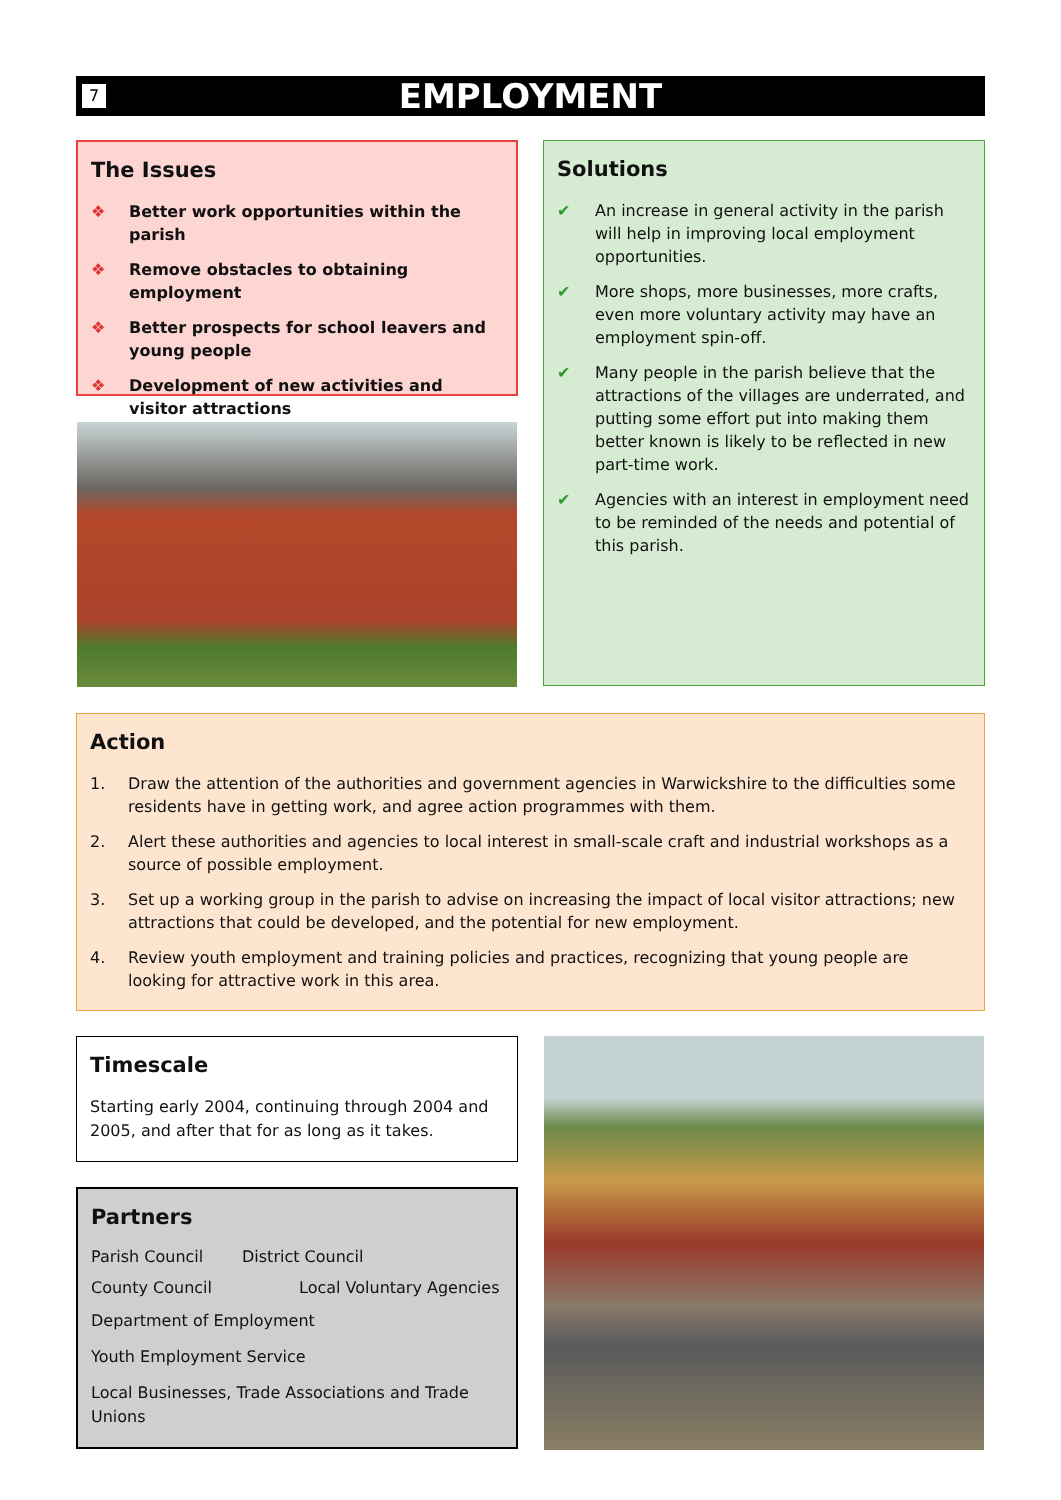7
EMPLOYMENT
The Issues
❖ Better work opportunities within the parish
❖ Remove obstacles to obtaining employment
❖ Better prospects for school leavers and young people
❖ Development of new activities and visitor attractions
Solutions
✔ An increase in general activity in the parish will help in improving local employment opportunities.
✔ More shops, more businesses, more crafts, even more voluntary activity may have an employment spin-off.
✔ Many people in the parish believe that the attractions of the villages are underrated, and putting some effort put into making them better known is likely to be reflected in new part-time work.
✔ Agencies with an interest in employment need to be reminded of the needs and potential of this parish.
Action
1. Draw the attention of the authorities and government agencies in Warwickshire to the difficulties some residents have in getting work, and agree action programmes with them.
2. Alert these authorities and agencies to local interest in small-scale craft and industrial workshops as a source of possible employment.
3. Set up a working group in the parish to advise on increasing the impact of local visitor attractions; new attractions that could be developed, and the potential for new employment.
4. Review youth employment and training policies and practices, recognizing that young people are looking for attractive work in this area.
Timescale
Starting early 2004, continuing through 2004 and 2005, and after that for as long as it takes.
Partners
Parish Council District Council
County Council Local Voluntary Agencies
Department of Employment
Youth Employment Service
Local Businesses, Trade Associations and Trade Unions